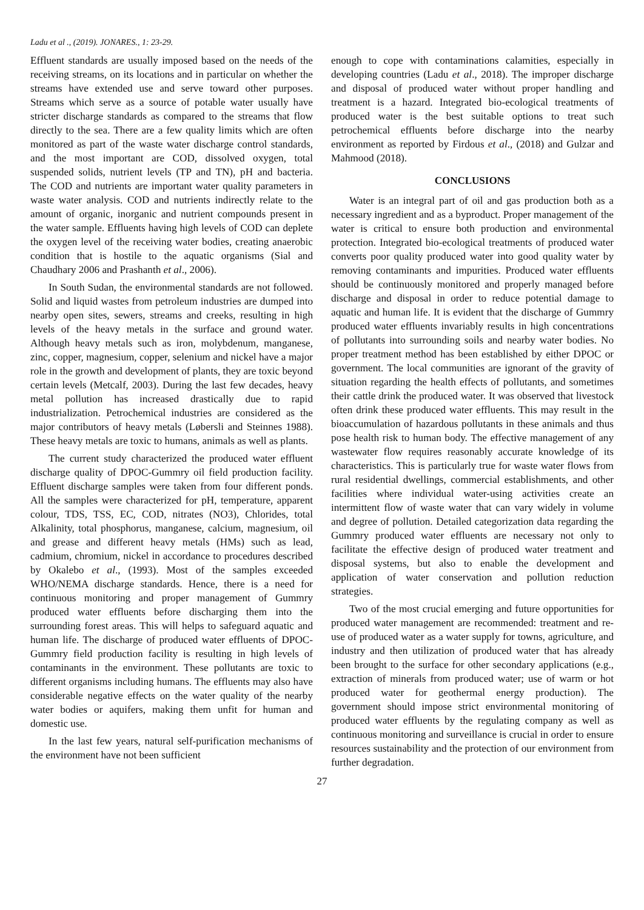Ladu et al ., (2019). JONARES., 1: 23-29.
Effluent standards are usually imposed based on the needs of the receiving streams, on its locations and in particular on whether the streams have extended use and serve toward other purposes. Streams which serve as a source of potable water usually have stricter discharge standards as compared to the streams that flow directly to the sea. There are a few quality limits which are often monitored as part of the waste water discharge control standards, and the most important are COD, dissolved oxygen, total suspended solids, nutrient levels (TP and TN), pH and bacteria. The COD and nutrients are important water quality parameters in waste water analysis. COD and nutrients indirectly relate to the amount of organic, inorganic and nutrient compounds present in the water sample. Effluents having high levels of COD can deplete the oxygen level of the receiving water bodies, creating anaerobic condition that is hostile to the aquatic organisms (Sial and Chaudhary 2006 and Prashanth et al., 2006).
In South Sudan, the environmental standards are not followed. Solid and liquid wastes from petroleum industries are dumped into nearby open sites, sewers, streams and creeks, resulting in high levels of the heavy metals in the surface and ground water. Although heavy metals such as iron, molybdenum, manganese, zinc, copper, magnesium, copper, selenium and nickel have a major role in the growth and development of plants, they are toxic beyond certain levels (Metcalf, 2003). During the last few decades, heavy metal pollution has increased drastically due to rapid industrialization. Petrochemical industries are considered as the major contributors of heavy metals (Løbersli and Steinnes 1988). These heavy metals are toxic to humans, animals as well as plants.
The current study characterized the produced water effluent discharge quality of DPOC-Gummry oil field production facility. Effluent discharge samples were taken from four different ponds. All the samples were characterized for pH, temperature, apparent colour, TDS, TSS, EC, COD, nitrates (NO3), Chlorides, total Alkalinity, total phosphorus, manganese, calcium, magnesium, oil and grease and different heavy metals (HMs) such as lead, cadmium, chromium, nickel in accordance to procedures described by Okalebo et al., (1993). Most of the samples exceeded WHO/NEMA discharge standards. Hence, there is a need for continuous monitoring and proper management of Gummry produced water effluents before discharging them into the surrounding forest areas. This will helps to safeguard aquatic and human life. The discharge of produced water effluents of DPOC-Gummry field production facility is resulting in high levels of contaminants in the environment. These pollutants are toxic to different organisms including humans. The effluents may also have considerable negative effects on the water quality of the nearby water bodies or aquifers, making them unfit for human and domestic use.
In the last few years, natural self-purification mechanisms of the environment have not been sufficient
enough to cope with contaminations calamities, especially in developing countries (Ladu et al., 2018). The improper discharge and disposal of produced water without proper handling and treatment is a hazard. Integrated bio-ecological treatments of produced water is the best suitable options to treat such petrochemical effluents before discharge into the nearby environment as reported by Firdous et al., (2018) and Gulzar and Mahmood (2018).
CONCLUSIONS
Water is an integral part of oil and gas production both as a necessary ingredient and as a byproduct. Proper management of the water is critical to ensure both production and environmental protection. Integrated bio-ecological treatments of produced water converts poor quality produced water into good quality water by removing contaminants and impurities. Produced water effluents should be continuously monitored and properly managed before discharge and disposal in order to reduce potential damage to aquatic and human life. It is evident that the discharge of Gummry produced water effluents invariably results in high concentrations of pollutants into surrounding soils and nearby water bodies. No proper treatment method has been established by either DPOC or government. The local communities are ignorant of the gravity of situation regarding the health effects of pollutants, and sometimes their cattle drink the produced water. It was observed that livestock often drink these produced water effluents. This may result in the bioaccumulation of hazardous pollutants in these animals and thus pose health risk to human body. The effective management of any wastewater flow requires reasonably accurate knowledge of its characteristics. This is particularly true for waste water flows from rural residential dwellings, commercial establishments, and other facilities where individual water-using activities create an intermittent flow of waste water that can vary widely in volume and degree of pollution. Detailed categorization data regarding the Gummry produced water effluents are necessary not only to facilitate the effective design of produced water treatment and disposal systems, but also to enable the development and application of water conservation and pollution reduction strategies.
Two of the most crucial emerging and future opportunities for produced water management are recommended: treatment and re-use of produced water as a water supply for towns, agriculture, and industry and then utilization of produced water that has already been brought to the surface for other secondary applications (e.g., extraction of minerals from produced water; use of warm or hot produced water for geothermal energy production). The government should impose strict environmental monitoring of produced water effluents by the regulating company as well as continuous monitoring and surveillance is crucial in order to ensure resources sustainability and the protection of our environment from further degradation.
27